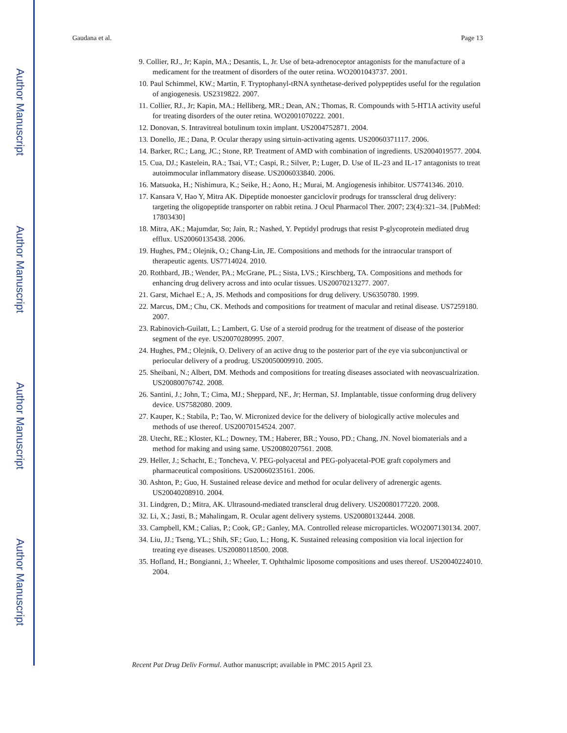Author Manuscript
Author Manuscript
Author Manuscript
Author Manuscript
Gaudana et al. Page 13
9. Collier, RJ., Jr; Kapin, MA.; Desantis, L, Jr. Use of beta-adrenoceptor antagonists for the manufacture of a medicament for the treatment of disorders of the outer retina. WO2001043737. 2001.
10. Paul Schimmel, KW.; Martin, F. Tryptophanyl-tRNA synthetase-derived polypeptides useful for the regulation of angiogenesis. US2319822. 2007.
11. Collier, RJ., Jr; Kapin, MA.; Helliberg, MR.; Dean, AN.; Thomas, R. Compounds with 5-HT1A activity useful for treating disorders of the outer retina. WO2001070222. 2001.
12. Donovan, S. Intravitreal botulinum toxin implant. US2004752871. 2004.
13. Donello, JE.; Dana, P. Ocular therapy using sirtuin-activating agents. US20060371117. 2006.
14. Barker, RC.; Lang, JC.; Stone, RP. Treatment of AMD with combination of ingredients. US2004019577. 2004.
15. Cua, DJ.; Kastelein, RA.; Tsai, VT.; Caspi, R.; Silver, P.; Luger, D. Use of IL-23 and IL-17 antagonists to treat autoimmocular inflammatory disease. US2006033840. 2006.
16. Matsuoka, H.; Nishimura, K.; Seike, H.; Aono, H.; Murai, M. Angiogenesis inhibitor. US7741346. 2010.
17. Kansara V, Hao Y, Mitra AK. Dipeptide monoester ganciclovir prodrugs for transscleral drug delivery: targeting the oligopeptide transporter on rabbit retina. J Ocul Pharmacol Ther. 2007; 23(4):321–34. [PubMed: 17803430]
18. Mitra, AK.; Majumdar, So; Jain, R.; Nashed, Y. Peptidyl prodrugs that resist P-glycoprotein mediated drug efflux. US20060135438. 2006.
19. Hughes, PM.; Olejnik, O.; Chang-Lin, JE. Compositions and methods for the intraocular transport of therapeutic agents. US7714024. 2010.
20. Rothbard, JB.; Wender, PA.; McGrane, PL.; Sista, LVS.; Kirschberg, TA. Compositions and methods for enhancing drug delivery across and into ocular tissues. US20070213277. 2007.
21. Garst, Michael E.; A, JS. Methods and compositions for drug delivery. US6350780. 1999.
22. Marcus, DM.; Chu, CK. Methods and compositions for treatment of macular and retinal disease. US7259180. 2007.
23. Rabinovich-Guilatt, L.; Lambert, G. Use of a steroid prodrug for the treatment of disease of the posterior segment of the eye. US20070280995. 2007.
24. Hughes, PM.; Olejnik, O. Delivery of an active drug to the posterior part of the eye via subconjunctival or periocular delivery of a prodrug. US20050009910. 2005.
25. Sheibani, N.; Albert, DM. Methods and compositions for treating diseases associated with neovascualrization. US20080076742. 2008.
26. Santini, J.; John, T.; Cima, MJ.; Sheppard, NF., Jr; Herman, SJ. Implantable, tissue conforming drug delivery device. US7582080. 2009.
27. Kauper, K.; Stabila, P.; Tao, W. Micronized device for the delivery of biologically active molecules and methods of use thereof. US20070154524. 2007.
28. Utecht, RE.; Kloster, KL.; Downey, TM.; Haberer, BR.; Youso, PD.; Chang, JN. Novel biomaterials and a method for making and using same. US20080207561. 2008.
29. Heller, J.; Schacht, E.; Toncheva, V. PEG-polyacetal and PEG-polyacetal-POE graft copolymers and pharmaceutical compositions. US20060235161. 2006.
30. Ashton, P.; Guo, H. Sustained release device and method for ocular delivery of adrenergic agents. US20040208910. 2004.
31. Lindgren, D.; Mitra, AK. Ultrasound-mediated transcleral drug delivery. US20080177220. 2008.
32. Li, X.; Jasti, B.; Mahalingam, R. Ocular agent delivery systems. US20080132444. 2008.
33. Campbell, KM.; Calias, P.; Cook, GP.; Ganley, MA. Controlled release microparticles. WO2007130134. 2007.
34. Liu, JJ.; Tseng, YL.; Shih, SF.; Guo, L.; Hong, K. Sustained releasing composition via local injection for treating eye diseases. US20080118500. 2008.
35. Hofland, H.; Bongianni, J.; Wheeler, T. Ophthalmic liposome compositions and uses thereof. US20040224010. 2004.
Recent Pat Drug Deliv Formul. Author manuscript; available in PMC 2015 April 23.